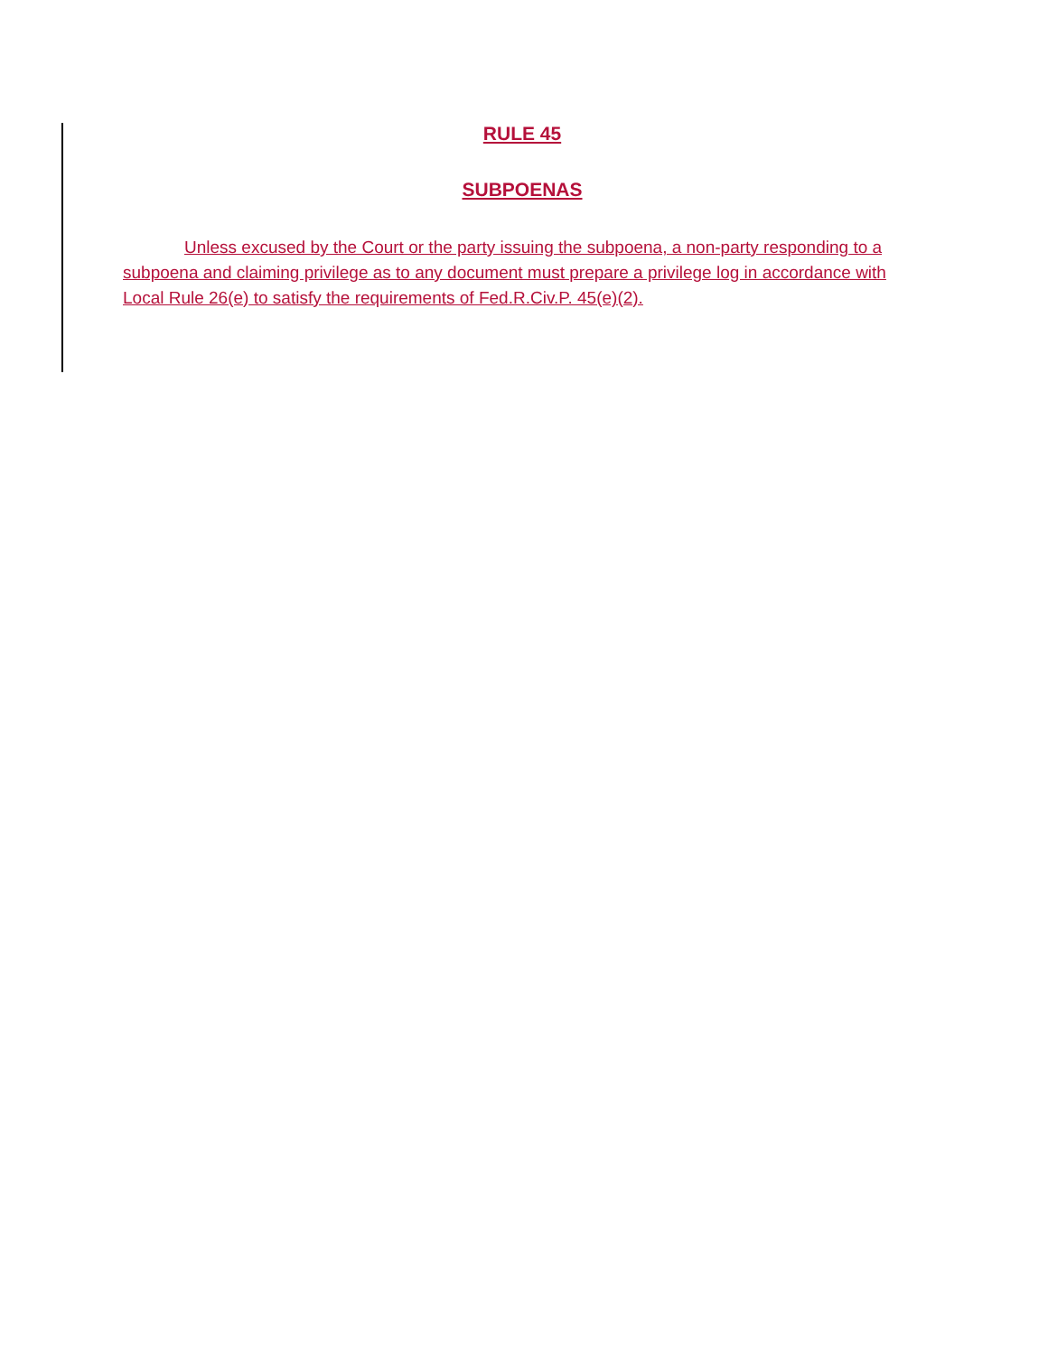RULE 45
SUBPOENAS
Unless excused by the Court or the party issuing the subpoena, a non-party responding to a subpoena and claiming privilege as to any document must prepare a privilege log in accordance with Local Rule 26(e) to satisfy the requirements of Fed.R.Civ.P. 45(e)(2).